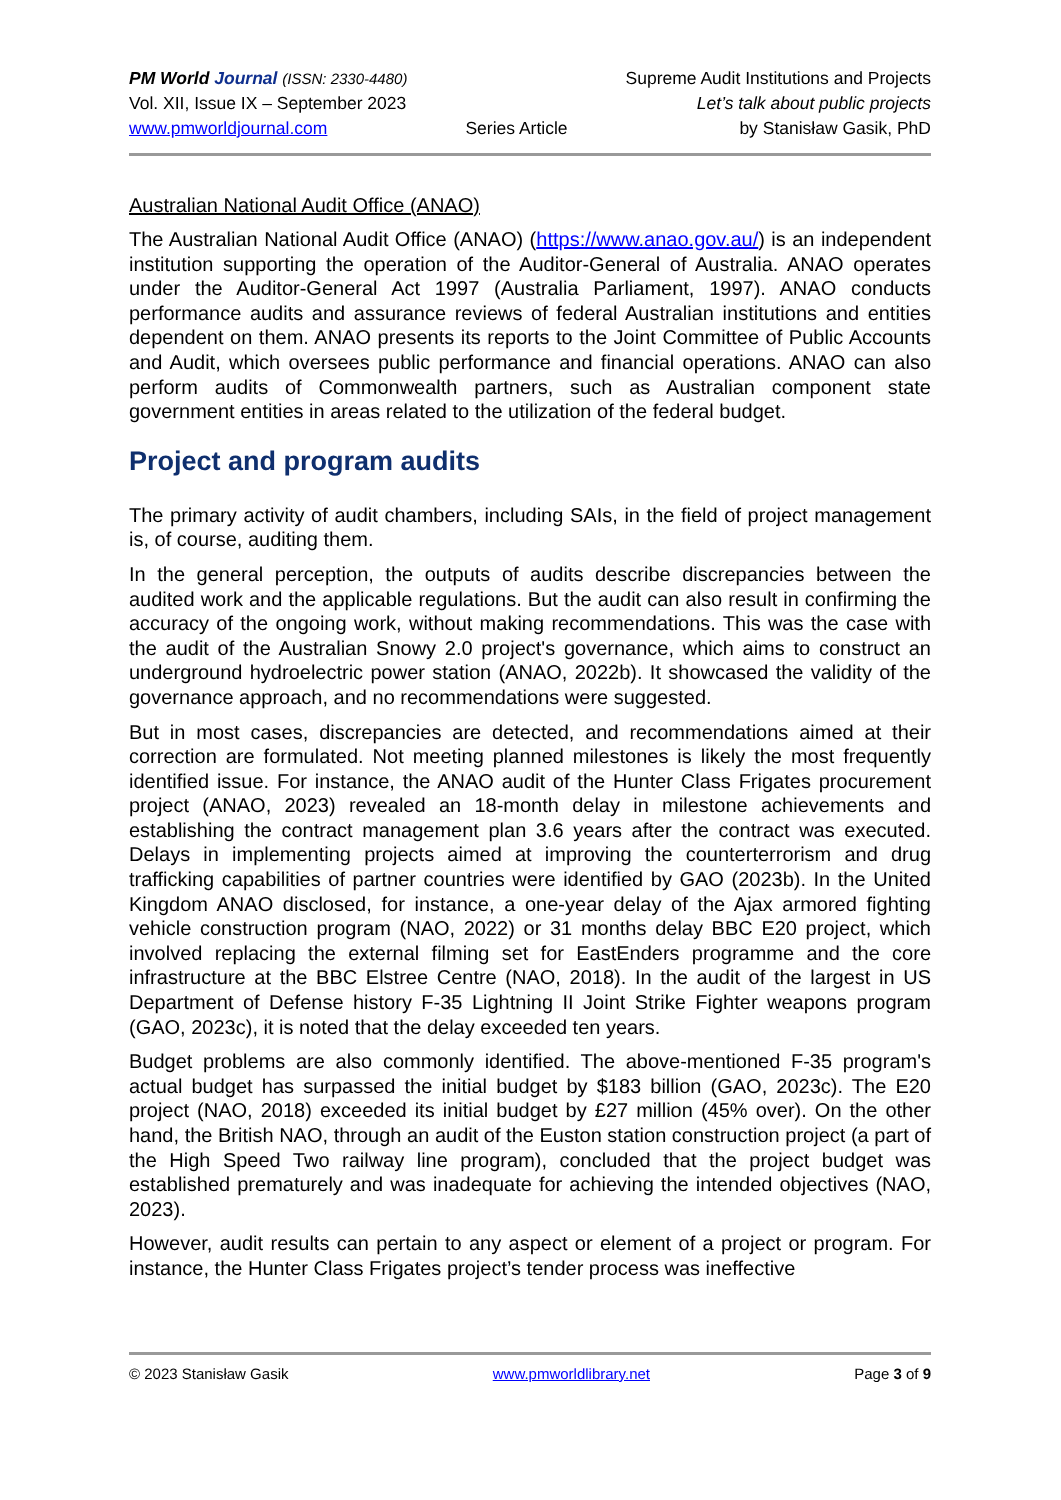PM World Journal (ISSN: 2330-4480)
Vol. XII, Issue IX – September 2023
www.pmworldjournal.com
Series Article Supreme Audit Institutions and Projects
Let’s talk about public projects
by Stanisław Gasik, PhD
Australian National Audit Office (ANAO)
The Australian National Audit Office (ANAO) (https://www.anao.gov.au/) is an independent institution supporting the operation of the Auditor-General of Australia. ANAO operates under the Auditor-General Act 1997 (Australia Parliament, 1997). ANAO conducts performance audits and assurance reviews of federal Australian institutions and entities dependent on them. ANAO presents its reports to the Joint Committee of Public Accounts and Audit, which oversees public performance and financial operations. ANAO can also perform audits of Commonwealth partners, such as Australian component state government entities in areas related to the utilization of the federal budget.
Project and program audits
The primary activity of audit chambers, including SAIs, in the field of project management is, of course, auditing them.
In the general perception, the outputs of audits describe discrepancies between the audited work and the applicable regulations. But the audit can also result in confirming the accuracy of the ongoing work, without making recommendations. This was the case with the audit of the Australian Snowy 2.0 project's governance, which aims to construct an underground hydroelectric power station (ANAO, 2022b). It showcased the validity of the governance approach, and no recommendations were suggested.
But in most cases, discrepancies are detected, and recommendations aimed at their correction are formulated. Not meeting planned milestones is likely the most frequently identified issue. For instance, the ANAO audit of the Hunter Class Frigates procurement project (ANAO, 2023) revealed an 18-month delay in milestone achievements and establishing the contract management plan 3.6 years after the contract was executed. Delays in implementing projects aimed at improving the counterterrorism and drug trafficking capabilities of partner countries were identified by GAO (2023b). In the United Kingdom ANAO disclosed, for instance, a one-year delay of the Ajax armored fighting vehicle construction program (NAO, 2022) or 31 months delay BBC E20 project, which involved replacing the external filming set for EastEnders programme and the core infrastructure at the BBC Elstree Centre (NAO, 2018). In the audit of the largest in US Department of Defense history F-35 Lightning II Joint Strike Fighter weapons program (GAO, 2023c), it is noted that the delay exceeded ten years.
Budget problems are also commonly identified. The above-mentioned F-35 program's actual budget has surpassed the initial budget by $183 billion (GAO, 2023c). The E20 project (NAO, 2018) exceeded its initial budget by £27 million (45% over). On the other hand, the British NAO, through an audit of the Euston station construction project (a part of the High Speed Two railway line program), concluded that the project budget was established prematurely and was inadequate for achieving the intended objectives (NAO, 2023).
However, audit results can pertain to any aspect or element of a project or program. For instance, the Hunter Class Frigates project’s tender process was ineffective
© 2023 Stanisław Gasik www.pmworldlibrary.net Page 3 of 9